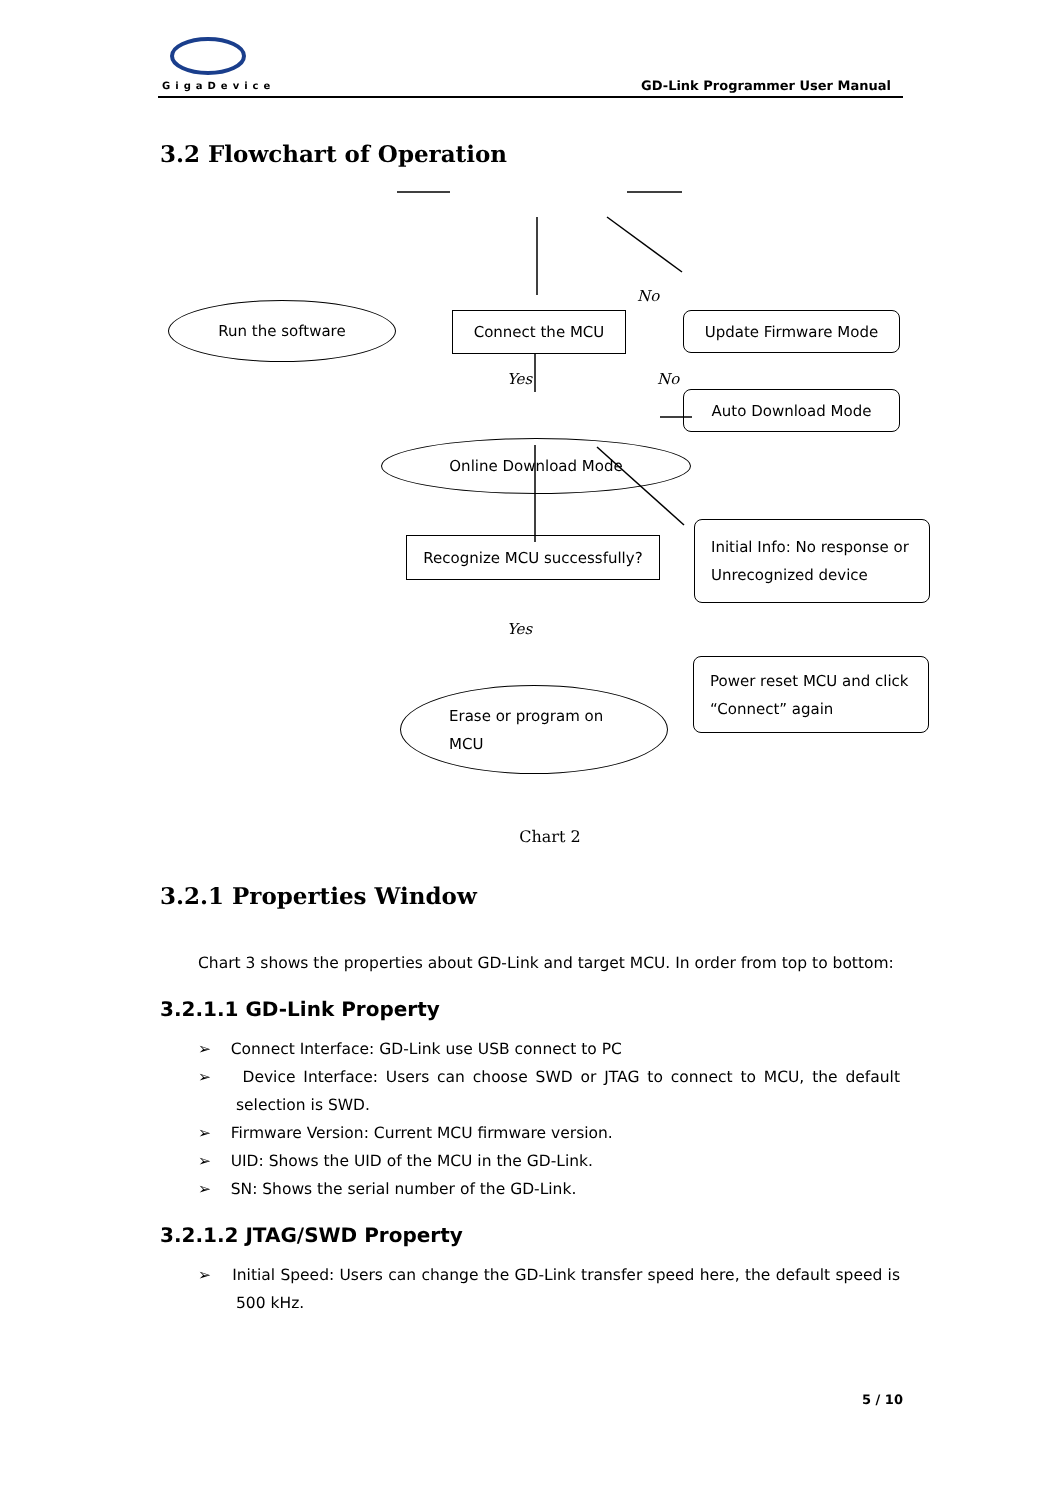GigaDevice GD-Link Programmer User Manual
3.2 Flowchart of Operation
Run the software
Connect the MCU Update Firmware Mode
Auto Download Mode
Online Download Mode
Recognize MCU successfully?
Initial Info: No response or Unrecognized device
Power reset MCU and click “Connect” again
Erase or program on MCU
No
Yes No
Yes
Chart 2
3.2.1 Properties Window
Chart 3 shows the properties about GD-Link and target MCU. In order from top to bottom:
3.2.1.1 GD-Link Property
➢ Connect Interface: GD-Link use USB connect to PC
➢ Device Interface: Users can choose SWD or JTAG to connect to MCU, the default selection is SWD.
➢ Firmware Version: Current MCU firmware version.
➢ UID: Shows the UID of the MCU in the GD-Link.
➢ SN: Shows the serial number of the GD-Link.
3.2.1.2 JTAG/SWD Property
➢ Initial Speed: Users can change the GD-Link transfer speed here, the default speed is 500 kHz.
5 / 10